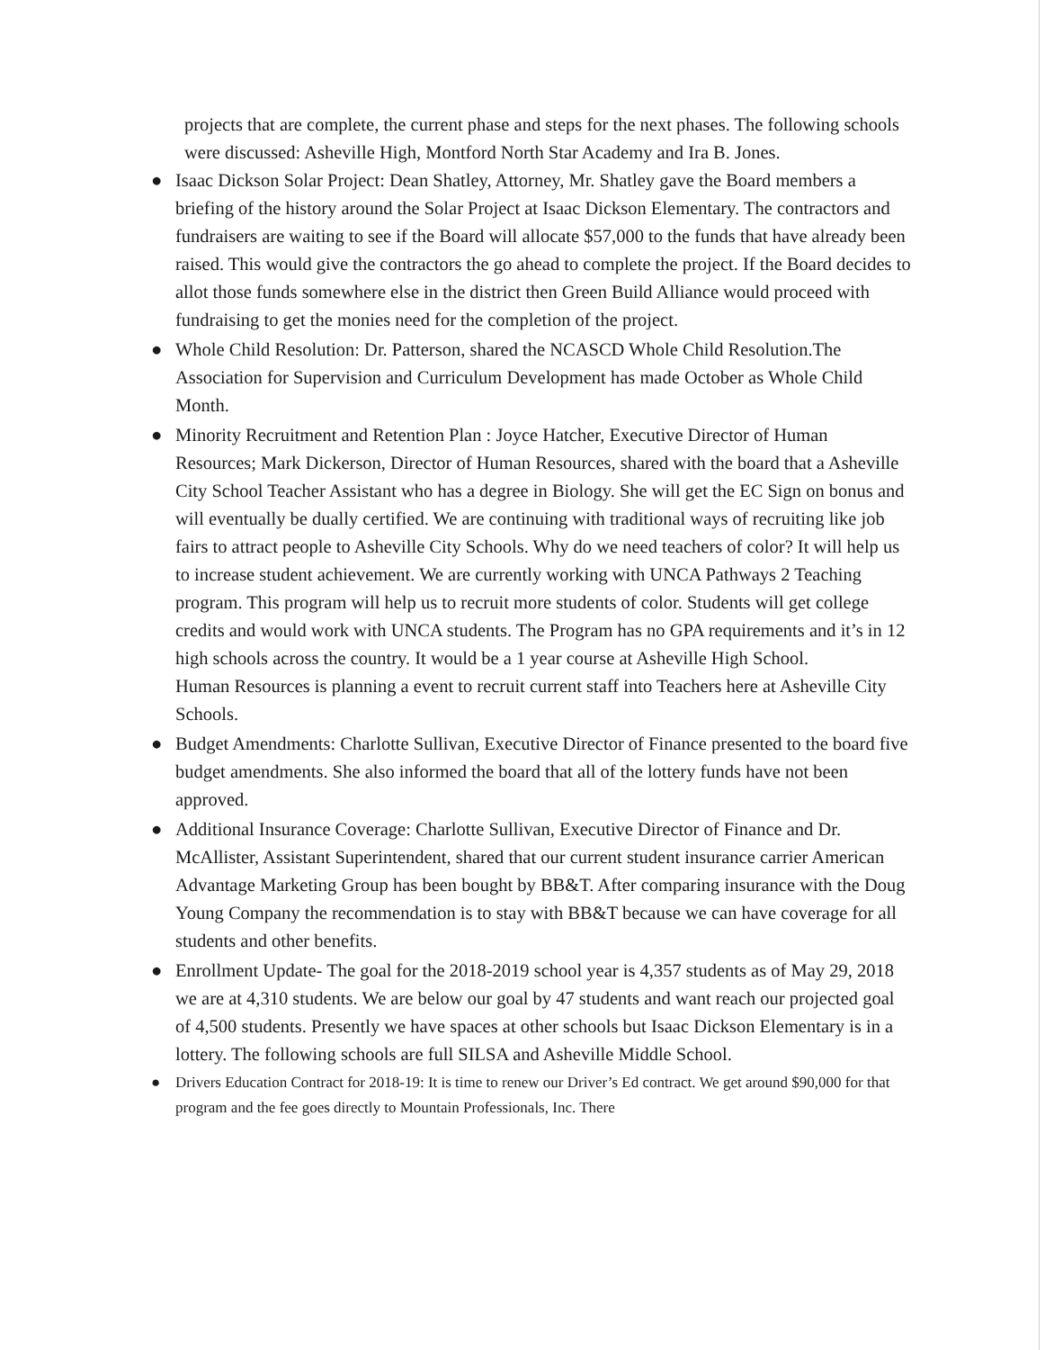projects that are complete, the current phase and steps for the next phases. The following schools were discussed: Asheville High, Montford North Star Academy and Ira B. Jones.
● Isaac Dickson Solar Project: Dean Shatley, Attorney, Mr. Shatley gave the Board members a briefing of the history around the Solar Project at Isaac Dickson Elementary. The contractors and fundraisers are waiting to see if the Board will allocate $57,000 to the funds that have already been raised. This would give the contractors the go ahead to complete the project. If the Board decides to allot those funds somewhere else in the district then Green Build Alliance would proceed with fundraising to get the monies need for the completion of the project.
● Whole Child Resolution: Dr. Patterson, shared the NCASCD Whole Child Resolution.The Association for Supervision and Curriculum Development has made October as Whole Child Month.
● Minority Recruitment and Retention Plan : Joyce Hatcher, Executive Director of Human Resources; Mark Dickerson, Director of Human Resources, shared with the board that a Asheville City School Teacher Assistant who has a degree in Biology. She will get the EC Sign on bonus and will eventually be dually certified. We are continuing with traditional ways of recruiting like job fairs to attract people to Asheville City Schools. Why do we need teachers of color? It will help us to increase student achievement. We are currently working with UNCA Pathways 2 Teaching program. This program will help us to recruit more students of color. Students will get college credits and would work with UNCA students. The Program has no GPA requirements and it’s in 12 high schools across the country. It would be a 1 year course at Asheville High School.
Human Resources is planning a event to recruit current staff into Teachers here at Asheville City Schools.
● Budget Amendments: Charlotte Sullivan, Executive Director of Finance presented to the board five budget amendments. She also informed the board that all of the lottery funds have not been approved.
● Additional Insurance Coverage: Charlotte Sullivan, Executive Director of Finance and Dr. McAllister, Assistant Superintendent, shared that our current student insurance carrier American Advantage Marketing Group has been bought by BB&T. After comparing insurance with the Doug Young Company the recommendation is to stay with BB&T because we can have coverage for all students and other benefits.
● Enrollment Update- The goal for the 2018-2019 school year is 4,357 students as of May 29, 2018 we are at 4,310 students. We are below our goal by 47 students and want reach our projected goal of 4,500 students. Presently we have spaces at other schools but Isaac Dickson Elementary is in a lottery. The following schools are full SILSA and Asheville Middle School.
● Drivers Education Contract for 2018-19: It is time to renew our Driver’s Ed contract. We get around $90,000 for that program and the fee goes directly to Mountain Professionals, Inc. There